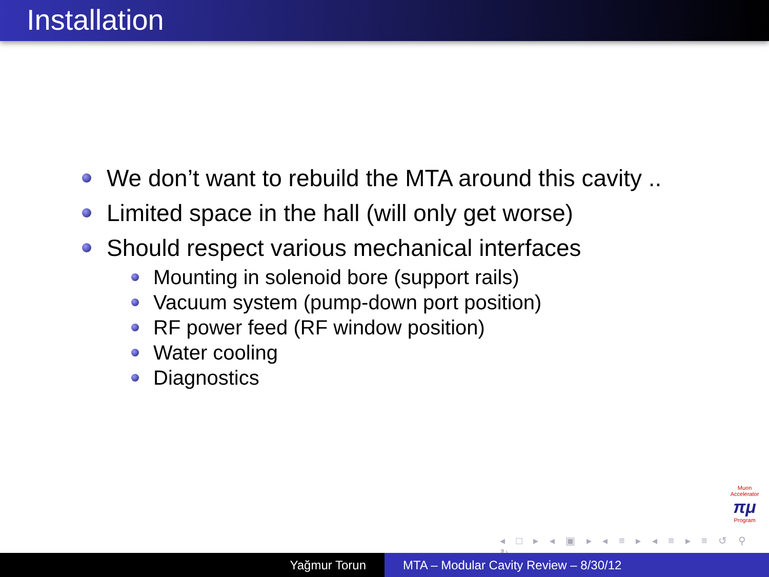Installation
We don’t want to rebuild the MTA around this cavity ..
Limited space in the hall (will only get worse)
Should respect various mechanical interfaces
Mounting in solenoid bore (support rails)
Vacuum system (pump-down port position)
RF power feed (RF window position)
Water cooling
Diagnostics
Muon Accelerator
πμ
Program
◂ □ ▸ ◂ ▣ ▸ ◂ ≡ ▸ ◂ ≡ ▸ ≡ ↺ ⚲ ↻
Yağmur Torun MTA – Modular Cavity Review – 8/30/12